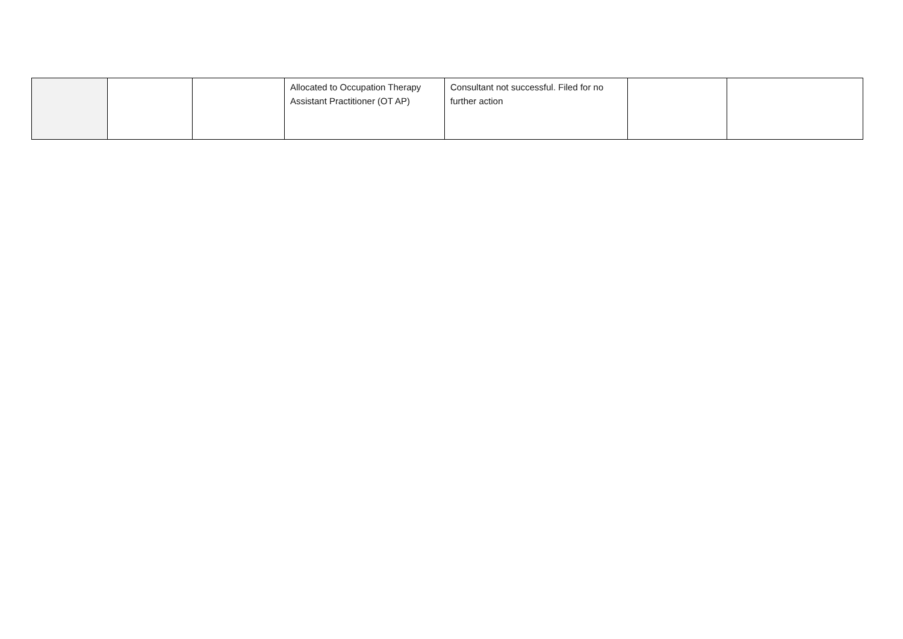| | | | Allocated to Occupation Therapy Assistant Practitioner (OT AP) | Consultant not successful. Filed for no further action | | |